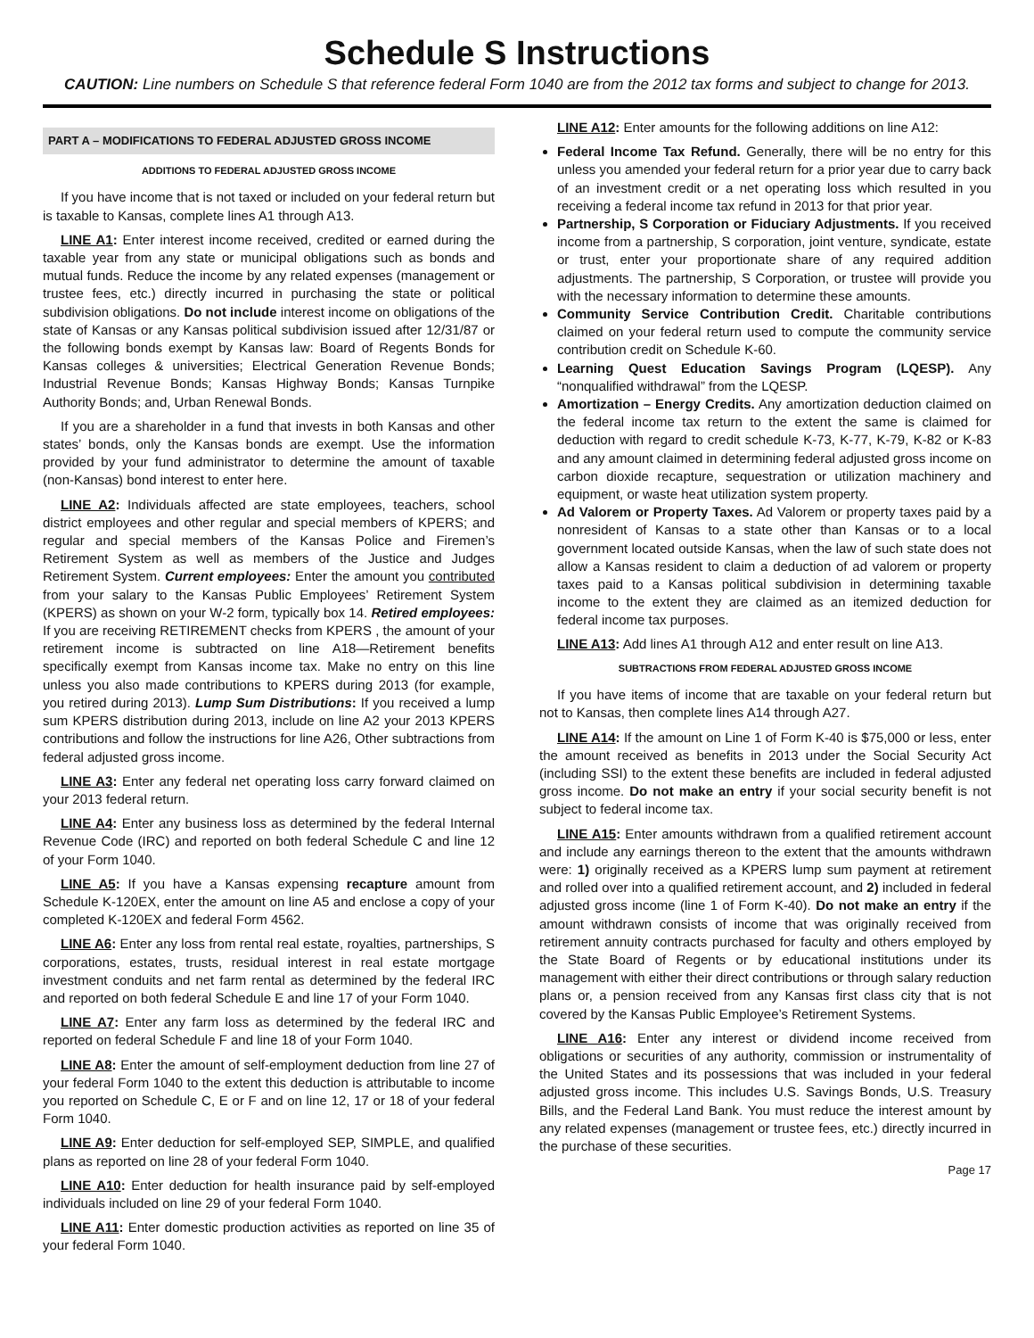Schedule S Instructions
CAUTION: Line numbers on Schedule S that reference federal Form 1040 are from the 2012 tax forms and subject to change for 2013.
PART A – MODIFICATIONS TO FEDERAL ADJUSTED GROSS INCOME
ADDITIONS TO FEDERAL ADJUSTED GROSS INCOME
If you have income that is not taxed or included on your federal return but is taxable to Kansas, complete lines A1 through A13.
LINE A1: Enter interest income received, credited or earned during the taxable year from any state or municipal obligations such as bonds and mutual funds. Reduce the income by any related expenses (management or trustee fees, etc.) directly incurred in purchasing the state or political subdivision obligations. Do not include interest income on obligations of the state of Kansas or any Kansas political subdivision issued after 12/31/87 or the following bonds exempt by Kansas law: Board of Regents Bonds for Kansas colleges & universities; Electrical Generation Revenue Bonds; Industrial Revenue Bonds; Kansas Highway Bonds; Kansas Turnpike Authority Bonds; and, Urban Renewal Bonds.
If you are a shareholder in a fund that invests in both Kansas and other states’ bonds, only the Kansas bonds are exempt. Use the information provided by your fund administrator to determine the amount of taxable (non-Kansas) bond interest to enter here.
LINE A2: Individuals affected are state employees, teachers, school district employees and other regular and special members of KPERS; and regular and special members of the Kansas Police and Firemen’s Retirement System as well as members of the Justice and Judges Retirement System. Current employees: Enter the amount you contributed from your salary to the Kansas Public Employees’ Retirement System (KPERS) as shown on your W-2 form, typically box 14. Retired employees: If you are receiving RETIREMENT checks from KPERS , the amount of your retirement income is subtracted on line A18—Retirement benefits specifically exempt from Kansas income tax. Make no entry on this line unless you also made contributions to KPERS during 2013 (for example, you retired during 2013). Lump Sum Distributions: If you received a lump sum KPERS distribution during 2013, include on line A2 your 2013 KPERS contributions and follow the instructions for line A26, Other subtractions from federal adjusted gross income.
LINE A3: Enter any federal net operating loss carry forward claimed on your 2013 federal return.
LINE A4: Enter any business loss as determined by the federal Internal Revenue Code (IRC) and reported on both federal Schedule C and line 12 of your Form 1040.
LINE A5: If you have a Kansas expensing recapture amount from Schedule K-120EX, enter the amount on line A5 and enclose a copy of your completed K-120EX and federal Form 4562.
LINE A6: Enter any loss from rental real estate, royalties, partnerships, S corporations, estates, trusts, residual interest in real estate mortgage investment conduits and net farm rental as determined by the federal IRC and reported on both federal Schedule E and line 17 of your Form 1040.
LINE A7: Enter any farm loss as determined by the federal IRC and reported on federal Schedule F and line 18 of your Form 1040.
LINE A8: Enter the amount of self-employment deduction from line 27 of your federal Form 1040 to the extent this deduction is attributable to income you reported on Schedule C, E or F and on line 12, 17 or 18 of your federal Form 1040.
LINE A9: Enter deduction for self-employed SEP, SIMPLE, and qualified plans as reported on line 28 of your federal Form 1040.
LINE A10: Enter deduction for health insurance paid by self-employed individuals included on line 29 of your federal Form 1040.
LINE A11: Enter domestic production activities as reported on line 35 of your federal Form 1040.
LINE A12: Enter amounts for the following additions on line A12:
Federal Income Tax Refund. Generally, there will be no entry for this unless you amended your federal return for a prior year due to carry back of an investment credit or a net operating loss which resulted in you receiving a federal income tax refund in 2013 for that prior year.
Partnership, S Corporation or Fiduciary Adjustments. If you received income from a partnership, S corporation, joint venture, syndicate, estate or trust, enter your proportionate share of any required addition adjustments. The partnership, S Corporation, or trustee will provide you with the necessary information to determine these amounts.
Community Service Contribution Credit. Charitable contributions claimed on your federal return used to compute the community service contribution credit on Schedule K-60.
Learning Quest Education Savings Program (LQESP). Any “nonqualified withdrawal” from the LQESP.
Amortization – Energy Credits. Any amortization deduction claimed on the federal income tax return to the extent the same is claimed for deduction with regard to credit schedule K-73, K-77, K-79, K-82 or K-83 and any amount claimed in determining federal adjusted gross income on carbon dioxide recapture, sequestration or utilization machinery and equipment, or waste heat utilization system property.
Ad Valorem or Property Taxes. Ad Valorem or property taxes paid by a nonresident of Kansas to a state other than Kansas or to a local government located outside Kansas, when the law of such state does not allow a Kansas resident to claim a deduction of ad valorem or property taxes paid to a Kansas political subdivision in determining taxable income to the extent they are claimed as an itemized deduction for federal income tax purposes.
LINE A13: Add lines A1 through A12 and enter result on line A13.
SUBTRACTIONS FROM FEDERAL ADJUSTED GROSS INCOME
If you have items of income that are taxable on your federal return but not to Kansas, then complete lines A14 through A27.
LINE A14: If the amount on Line 1 of Form K-40 is $75,000 or less, enter the amount received as benefits in 2013 under the Social Security Act (including SSI) to the extent these benefits are included in federal adjusted gross income. Do not make an entry if your social security benefit is not subject to federal income tax.
LINE A15: Enter amounts withdrawn from a qualified retirement account and include any earnings thereon to the extent that the amounts withdrawn were: 1) originally received as a KPERS lump sum payment at retirement and rolled over into a qualified retirement account, and 2) included in federal adjusted gross income (line 1 of Form K-40). Do not make an entry if the amount withdrawn consists of income that was originally received from retirement annuity contracts purchased for faculty and others employed by the State Board of Regents or by educational institutions under its management with either their direct contributions or through salary reduction plans or, a pension received from any Kansas first class city that is not covered by the Kansas Public Employee’s Retirement Systems.
LINE A16: Enter any interest or dividend income received from obligations or securities of any authority, commission or instrumentality of the United States and its possessions that was included in your federal adjusted gross income. This includes U.S. Savings Bonds, U.S. Treasury Bills, and the Federal Land Bank. You must reduce the interest amount by any related expenses (management or trustee fees, etc.) directly incurred in the purchase of these securities.
Page 17